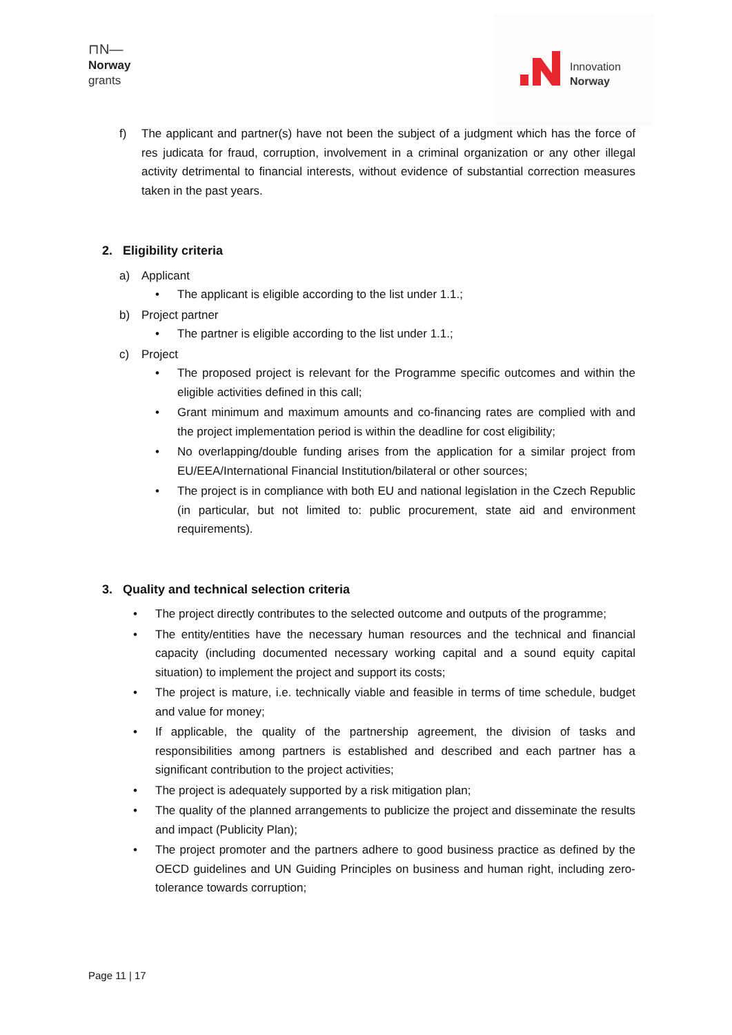⊓N—
Norway
grants
Innovation
Norway
f) The applicant and partner(s) have not been the subject of a judgment which has the force of res judicata for fraud, corruption, involvement in a criminal organization or any other illegal activity detrimental to financial interests, without evidence of substantial correction measures taken in the past years.
2. Eligibility criteria
a) Applicant
• The applicant is eligible according to the list under 1.1.;
b) Project partner
• The partner is eligible according to the list under 1.1.;
c) Project
• The proposed project is relevant for the Programme specific outcomes and within the eligible activities defined in this call;
• Grant minimum and maximum amounts and co-financing rates are complied with and the project implementation period is within the deadline for cost eligibility;
• No overlapping/double funding arises from the application for a similar project from EU/EEA/International Financial Institution/bilateral or other sources;
• The project is in compliance with both EU and national legislation in the Czech Republic (in particular, but not limited to: public procurement, state aid and environment requirements).
3. Quality and technical selection criteria
• The project directly contributes to the selected outcome and outputs of the programme;
• The entity/entities have the necessary human resources and the technical and financial capacity (including documented necessary working capital and a sound equity capital situation) to implement the project and support its costs;
• The project is mature, i.e. technically viable and feasible in terms of time schedule, budget and value for money;
• If applicable, the quality of the partnership agreement, the division of tasks and responsibilities among partners is established and described and each partner has a significant contribution to the project activities;
• The project is adequately supported by a risk mitigation plan;
• The quality of the planned arrangements to publicize the project and disseminate the results and impact (Publicity Plan);
• The project promoter and the partners adhere to good business practice as defined by the OECD guidelines and UN Guiding Principles on business and human right, including zero-tolerance towards corruption;
Page 11 | 17